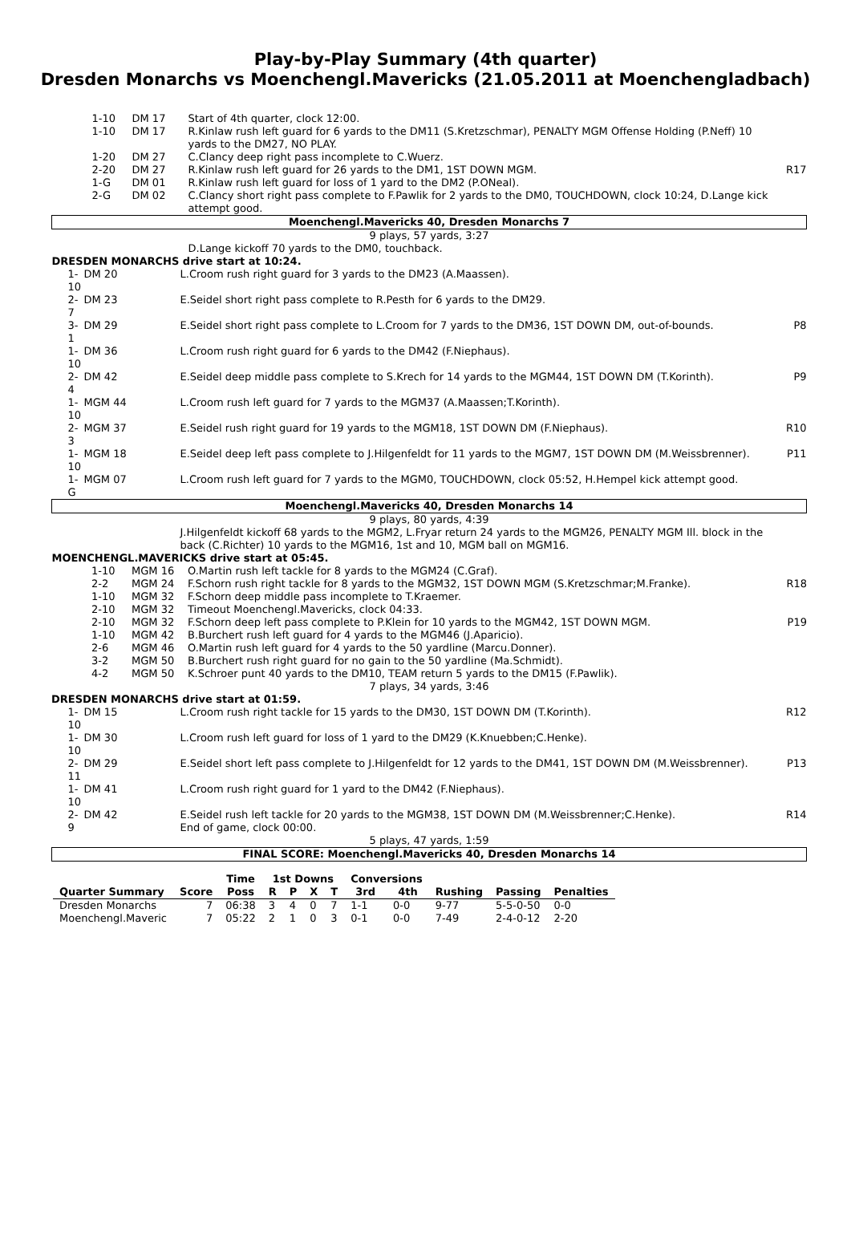Play-by-Play Summary (4th quarter)
Dresden Monarchs vs Moenchengl.Mavericks (21.05.2011 at Moenchengladbach)
| 1-10 | DM 17 | Start of 4th quarter, clock 12:00. | |
| 1-10 | DM 17 | R.Kinlaw rush left guard for 6 yards to the DM11 (S.Kretzschmar), PENALTY MGM Offense Holding (P.Neff) 10 yards to the DM27, NO PLAY. | |
| 1-20 | DM 27 | C.Clancy deep right pass incomplete to C.Wuerz. | |
| 2-20 | DM 27 | R.Kinlaw rush left guard for 26 yards to the DM1, 1ST DOWN MGM. | R17 |
| 1-G | DM 01 | R.Kinlaw rush left guard for loss of 1 yard to the DM2 (P.ONeal). | |
| 2-G | DM 02 | C.Clancy short right pass complete to F.Pawlik for 2 yards to the DM0, TOUCHDOWN, clock 10:24, D.Lange kick attempt good. | |
| Moenchengl.Mavericks 40, Dresden Monarchs 7 | | | |
| 9 plays, 57 yards, 3:27 | | | |
| | | D.Lange kickoff 70 yards to the DM0, touchback. | |
| DRESDEN MONARCHS drive start at 10:24. | | | |
| 1-10 | DM 20 | L.Croom rush right guard for 3 yards to the DM23 (A.Maassen). | |
| 2-7 | DM 23 | E.Seidel short right pass complete to R.Pesth for 6 yards to the DM29. | |
| 3-1 | DM 29 | E.Seidel short right pass complete to L.Croom for 7 yards to the DM36, 1ST DOWN DM, out-of-bounds. | P8 |
| 1-10 | DM 36 | L.Croom rush right guard for 6 yards to the DM42 (F.Niephaus). | |
| 2-4 | DM 42 | E.Seidel deep middle pass complete to S.Krech for 14 yards to the MGM44, 1ST DOWN DM (T.Korinth). | P9 |
| 1-10 | MGM 44 | L.Croom rush left guard for 7 yards to the MGM37 (A.Maassen;T.Korinth). | |
| 2-3 | MGM 37 | E.Seidel rush right guard for 19 yards to the MGM18, 1ST DOWN DM (F.Niephaus). | R10 |
| 1-10 | MGM 18 | E.Seidel deep left pass complete to J.Hilgenfeldt for 11 yards to the MGM7, 1ST DOWN DM (M.Weissbrenner). | P11 |
| 1-G | MGM 07 | L.Croom rush left guard for 7 yards to the MGM0, TOUCHDOWN, clock 05:52, H.Hempel kick attempt good. | |
| Moenchengl.Mavericks 40, Dresden Monarchs 14 | | | |
| 9 plays, 80 yards, 4:39 | | | |
| | | J.Hilgenfeldt kickoff 68 yards to the MGM2, L.Fryar return 24 yards to the MGM26, PENALTY MGM Ill. block in the back (C.Richter) 10 yards to the MGM16, 1st and 10, MGM ball on MGM16. | |
| MOENCHENGL.MAVERICKS drive start at 05:45. | | | |
| 1-10 | MGM 16 | O.Martin rush left tackle for 8 yards to the MGM24 (C.Graf). | |
| 2-2 | MGM 24 | F.Schorn rush right tackle for 8 yards to the MGM32, 1ST DOWN MGM (S.Kretzschmar;M.Franke). | R18 |
| 1-10 | MGM 32 | F.Schorn deep middle pass incomplete to T.Kraemer. | |
| 2-10 | MGM 32 | Timeout Moenchengl.Mavericks, clock 04:33. | |
| 2-10 | MGM 32 | F.Schorn deep left pass complete to P.Klein for 10 yards to the MGM42, 1ST DOWN MGM. | P19 |
| 1-10 | MGM 42 | B.Burchert rush left guard for 4 yards to the MGM46 (J.Aparicio). | |
| 2-6 | MGM 46 | O.Martin rush left guard for 4 yards to the 50 yardline (Marcu.Donner). | |
| 3-2 | MGM 50 | B.Burchert rush right guard for no gain to the 50 yardline (Ma.Schmidt). | |
| 4-2 | MGM 50 | K.Schroer punt 40 yards to the DM10, TEAM return 5 yards to the DM15 (F.Pawlik). | |
| 7 plays, 34 yards, 3:46 | | | |
| DRESDEN MONARCHS drive start at 01:59. | | | |
| 1-10 | DM 15 | L.Croom rush right tackle for 15 yards to the DM30, 1ST DOWN DM (T.Korinth). | R12 |
| 1-10 | DM 30 | L.Croom rush left guard for loss of 1 yard to the DM29 (K.Knuebben;C.Henke). | |
| 2-11 | DM 29 | E.Seidel short left pass complete to J.Hilgenfeldt for 12 yards to the DM41, 1ST DOWN DM (M.Weissbrenner). | P13 |
| 1-10 | DM 41 | L.Croom rush right guard for 1 yard to the DM42 (F.Niephaus). | |
| 2-9 | DM 42 | E.Seidel rush left tackle for 20 yards to the MGM38, 1ST DOWN DM (M.Weissbrenner;C.Henke). End of game, clock 00:00. | R14 |
| 5 plays, 47 yards, 1:59 | | | |
| FINAL SCORE: Moenchengl.Mavericks 40, Dresden Monarchs 14 | | | |
| | | Time | 1st Downs | | | | Conversions | | | | |
| --- | --- | --- | --- | --- | --- | --- | --- | --- | --- | --- | --- |
| Quarter Summary | Score | Poss | R | P | X | T | 3rd | 4th | Rushing | Passing | Penalties |
| Dresden Monarchs | 7 | 06:38 | 3 | 4 | 0 | 7 | 1-1 | 0-0 | 9-77 | 5-5-0-50 | 0-0 |
| Moenchengl.Maveric | 7 | 05:22 | 2 | 1 | 0 | 3 | 0-1 | 0-0 | 7-49 | 2-4-0-12 | 2-20 |